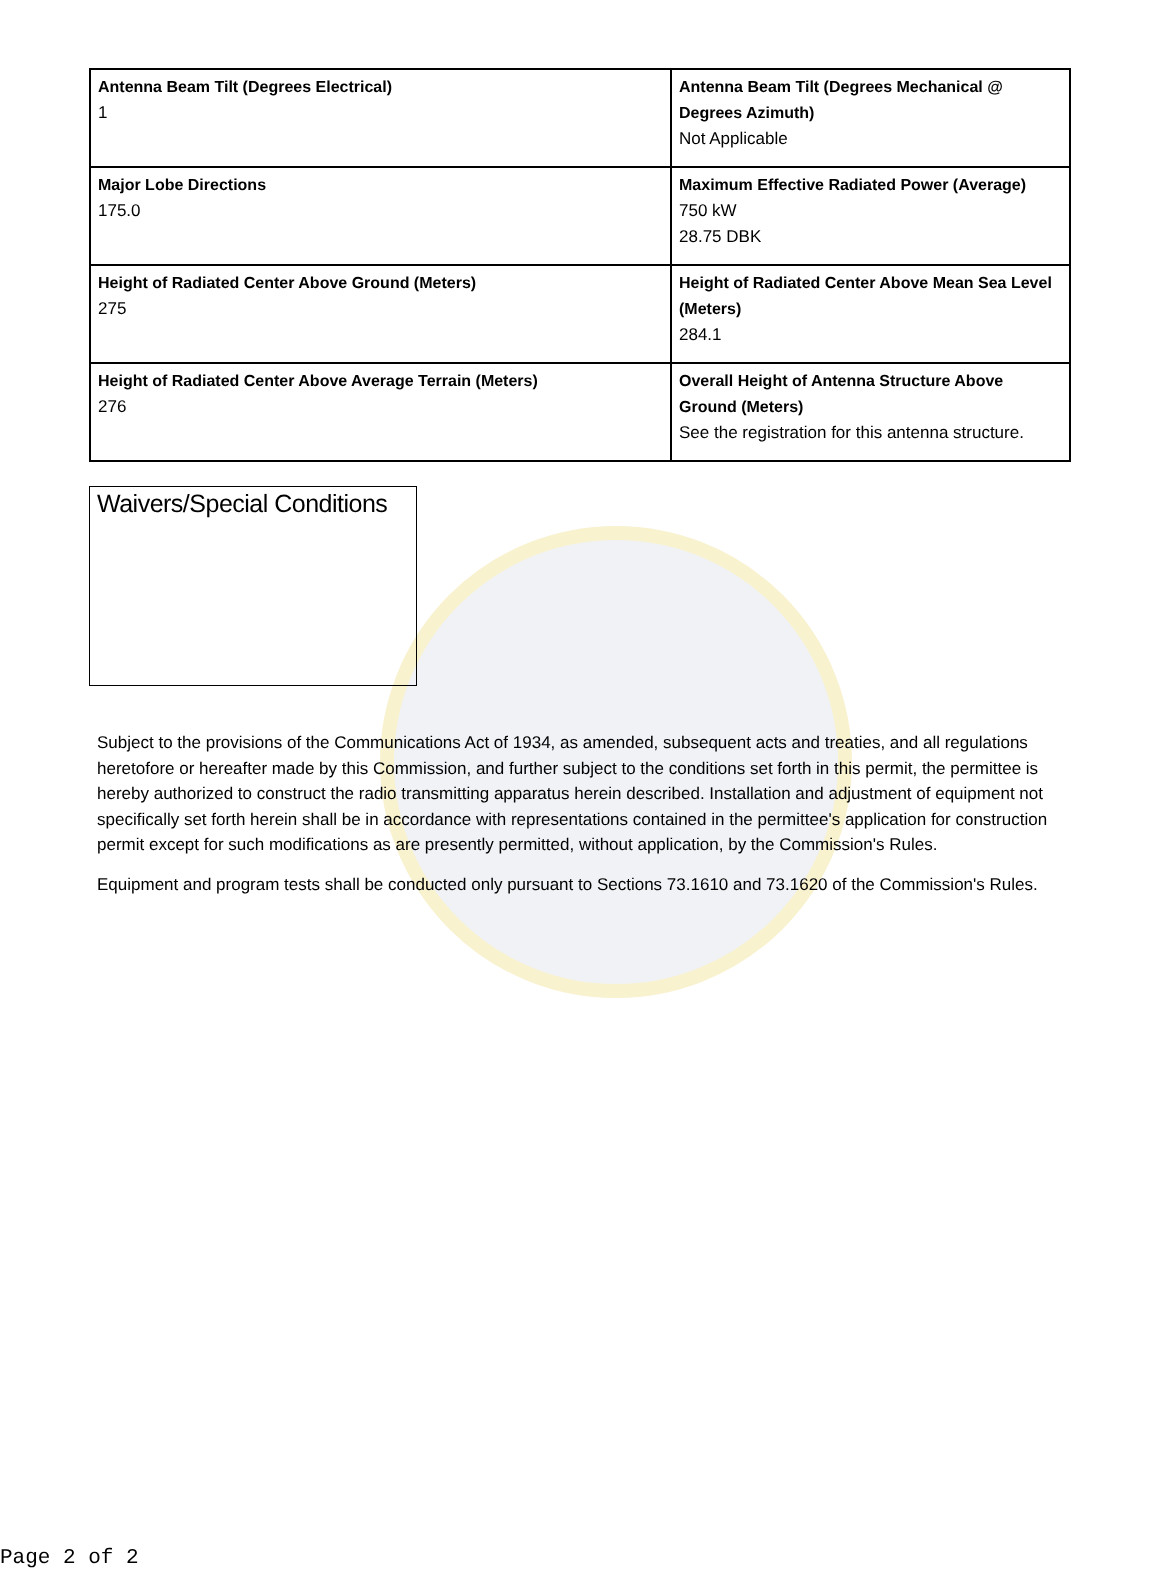| Antenna Beam Tilt (Degrees Electrical) 1 | Antenna Beam Tilt (Degrees Mechanical @ Degrees Azimuth) Not Applicable |
| Major Lobe Directions 175.0 | Maximum Effective Radiated Power (Average) 750 kW 28.75 DBK |
| Height of Radiated Center Above Ground (Meters) 275 | Height of Radiated Center Above Mean Sea Level (Meters) 284.1 |
| Height of Radiated Center Above Average Terrain (Meters) 276 | Overall Height of Antenna Structure Above Ground (Meters) See the registration for this antenna structure. |
Waivers/Special Conditions
Subject to the provisions of the Communications Act of 1934, as amended, subsequent acts and treaties, and all regulations heretofore or hereafter made by this Commission, and further subject to the conditions set forth in this permit, the permittee is hereby authorized to construct the radio transmitting apparatus herein described. Installation and adjustment of equipment not specifically set forth herein shall be in accordance with representations contained in the permittee's application for construction permit except for such modifications as are presently permitted, without application, by the Commission's Rules.
Equipment and program tests shall be conducted only pursuant to Sections 73.1610 and 73.1620 of the Commission's Rules.
Page 2 of 2